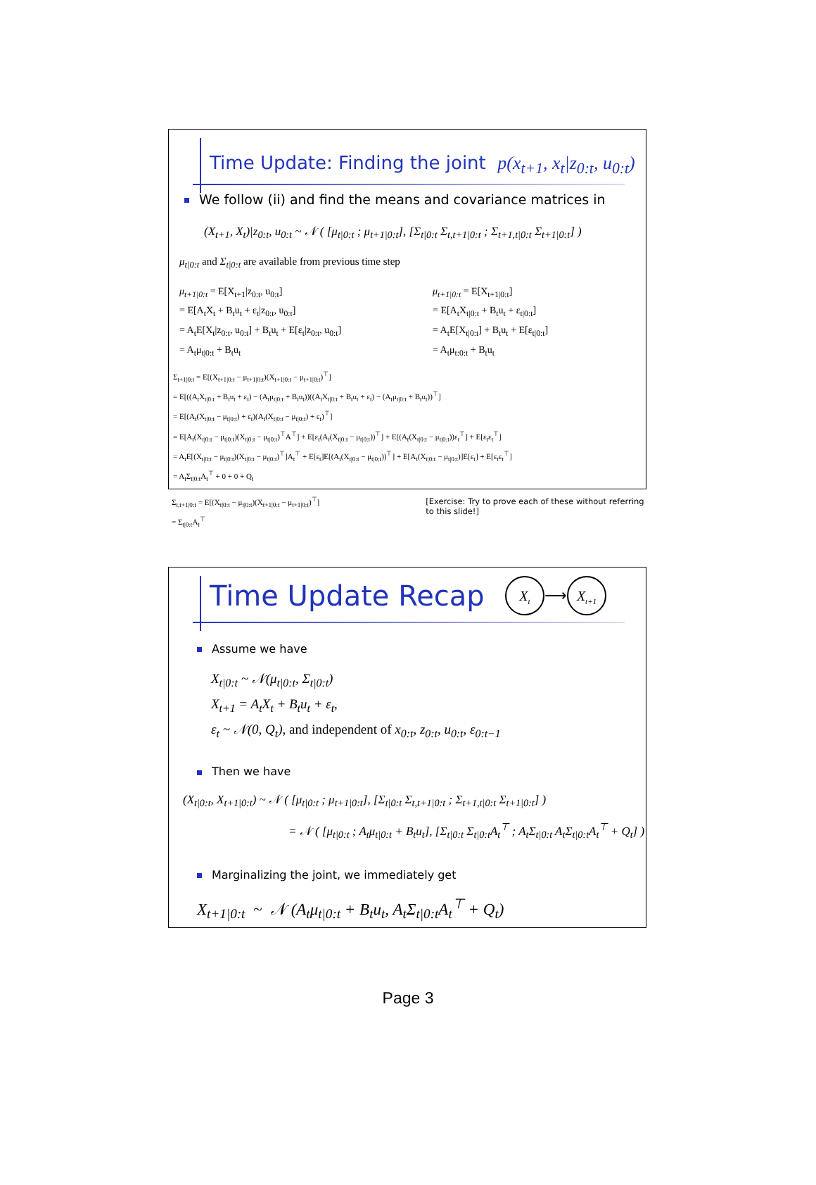Time Update: Finding the joint p(x<sub>t+1</sub>, x<sub>t</sub>|z<sub>0:t</sub>, u<sub>0:t</sub>)
We follow (ii) and find the means and covariance matrices in
(X<sub>t+1</sub>, X<sub>t</sub>)|z<sub>0:t</sub>, u<sub>0:t</sub> ~ 𝒩 ( [μ<sub>t|0:t</sub> ; μ<sub>t+1|0:t</sub>], [Σ<sub>t|0:t</sub> Σ<sub>t,t+1|0:t</sub> ; Σ<sub>t+1,t|0:t</sub> Σ<sub>t+1|0:t</sub>] )
μ<sub>t|0:t</sub> and Σ<sub>t|0:t</sub> are available from previous time step
μ<sub>t+1|0:t</sub> = E[X<sub>t+1</sub>|z<sub>0:t</sub>, u<sub>0:t</sub>]
= E[A<sub>t</sub>X<sub>t</sub> + B<sub>t</sub>u<sub>t</sub> + ε<sub>t</sub>|z<sub>0:t</sub>, u<sub>0:t</sub>]
= A<sub>t</sub>E[X<sub>t</sub>|z<sub>0:t</sub>, u<sub>0:t</sub>] + B<sub>t</sub>u<sub>t</sub> + E[ε<sub>t</sub>|z<sub>0:t</sub>, u<sub>0:t</sub>]
= A<sub>t</sub>μ<sub>t|0:t</sub> + B<sub>t</sub>u<sub>t</sub>
μ<sub>t+1|0:t</sub> = E[X<sub>t+1|0:t</sub>]
= E[A<sub>t</sub>X<sub>t|0:t</sub> + B<sub>t</sub>u<sub>t</sub> + ε<sub>t|0:t</sub>]
= A<sub>t</sub>E[X<sub>t|0:t</sub>] + B<sub>t</sub>u<sub>t</sub> + E[ε<sub>t|0:t</sub>]
= A<sub>t</sub>μ<sub>t:0:t</sub> + B<sub>t</sub>u<sub>t</sub>
Σ<sub>t+1|0:t</sub> = E[(X<sub>t+1|0:t</sub> − μ<sub>t+1|0:t</sub>)(X<sub>t+1|0:t</sub> − μ<sub>t+1|0:t</sub>)<sup>⊤</sup>]
= E[((A<sub>t</sub>X<sub>t|0:t</sub> + B<sub>t</sub>u<sub>t</sub> + ε<sub>t</sub>) − (A<sub>t</sub>μ<sub>t|0:t</sub> + B<sub>t</sub>u<sub>t</sub>))((A<sub>t</sub>X<sub>t|0:t</sub> + B<sub>t</sub>u<sub>t</sub> + ε<sub>t</sub>) − (A<sub>t</sub>μ<sub>t|0:t</sub> + B<sub>t</sub>u<sub>t</sub>))<sup>⊤</sup>]
= E[(A<sub>t</sub>(X<sub>t|0:t</sub> − μ<sub>t|0:t</sub>) + ε<sub>t</sub>)(A<sub>t</sub>(X<sub>t|0:t</sub> − μ<sub>t|0:t</sub>) + ε<sub>t</sub>)<sup>⊤</sup>]
= E[A<sub>t</sub>(X<sub>t|0:t</sub> − μ<sub>t|0:t</sub>)(X<sub>t|0:t</sub> − μ<sub>t|0:t</sub>)<sup>⊤</sup>A<sup>⊤</sup>] + E[ε<sub>t</sub>(A<sub>t</sub>(X<sub>t|0:t</sub> − μ<sub>t|0:t</sub>))<sup>⊤</sup>] + E[(A<sub>t</sub>(X<sub>t|0:t</sub> − μ<sub>t|0:t</sub>))ε<sub>t</sub><sup>⊤</sup>] + E[ε<sub>t</sub>ε<sub>t</sub><sup>⊤</sup>]
= A<sub>t</sub>E[(X<sub>t|0:t</sub> − μ<sub>t|0:t</sub>)(X<sub>t|0:t</sub> − μ<sub>t|0:t</sub>)<sup>⊤</sup>]A<sub>t</sub><sup>⊤</sup> + E[ε<sub>t</sub>]E[(A<sub>t</sub>(X<sub>t|0:t</sub> − μ<sub>t|0:t</sub>))<sup>⊤</sup>] + E[A<sub>t</sub>(X<sub>t|0:t</sub> − μ<sub>t|0:t</sub>)]E[ε<sub>t</sub>] + E[ε<sub>t</sub>ε<sub>t</sub><sup>⊤</sup>]
= A<sub>t</sub>Σ<sub>t|0:t</sub>A<sub>t</sub><sup>⊤</sup> + 0 + 0 + Q<sub>t</sub>
Σ<sub>t,t+1|0:t</sub> = E[(X<sub>t|0:t</sub> − μ<sub>t|0:t</sub>)(X<sub>t+1|0:t</sub> − μ<sub>t+1|0:t</sub>)<sup>⊤</sup>]
= Σ<sub>t|0:t</sub>A<sub>t</sub><sup>⊤</sup>
[Exercise: Try to prove each of these without referring to this slide!]
Time Update Recap
X<sub>t</sub> ⟶ X<sub>t+1</sub>
Assume we have
X<sub>t|0:t</sub> ~ 𝒩(μ<sub>t|0:t</sub>, Σ<sub>t|0:t</sub>)
X<sub>t+1</sub> = A<sub>t</sub>X<sub>t</sub> + B<sub>t</sub>u<sub>t</sub> + ε<sub>t</sub>,
ε<sub>t</sub> ~ 𝒩(0, Q<sub>t</sub>), and independent of x<sub>0:t</sub>, z<sub>0:t</sub>, u<sub>0:t</sub>, ε<sub>0:t−1</sub>
Then we have
(X<sub>t|0:t</sub>, X<sub>t+1|0:t</sub>) ~ 𝒩 ( [μ<sub>t|0:t</sub> ; μ<sub>t+1|0:t</sub>], [Σ<sub>t|0:t</sub> Σ<sub>t,t+1|0:t</sub> ; Σ<sub>t+1,t|0:t</sub> Σ<sub>t+1|0:t</sub>] )
= 𝒩 ( [μ<sub>t|0:t</sub> ; A<sub>t</sub>μ<sub>t|0:t</sub> + B<sub>t</sub>u<sub>t</sub>], [Σ<sub>t|0:t</sub> Σ<sub>t|0:t</sub>A<sub>t</sub><sup>⊤</sup> ; A<sub>t</sub>Σ<sub>t|0:t</sub> A<sub>t</sub>Σ<sub>t|0:t</sub>A<sub>t</sub><sup>⊤</sup> + Q<sub>t</sub>] )
Marginalizing the joint, we immediately get
X<sub>t+1|0:t</sub> ~ 𝒩 (A<sub>t</sub>μ<sub>t|0:t</sub> + B<sub>t</sub>u<sub>t</sub>, A<sub>t</sub>Σ<sub>t|0:t</sub>A<sub>t</sub><sup>⊤</sup> + Q<sub>t</sub>)
Page 3